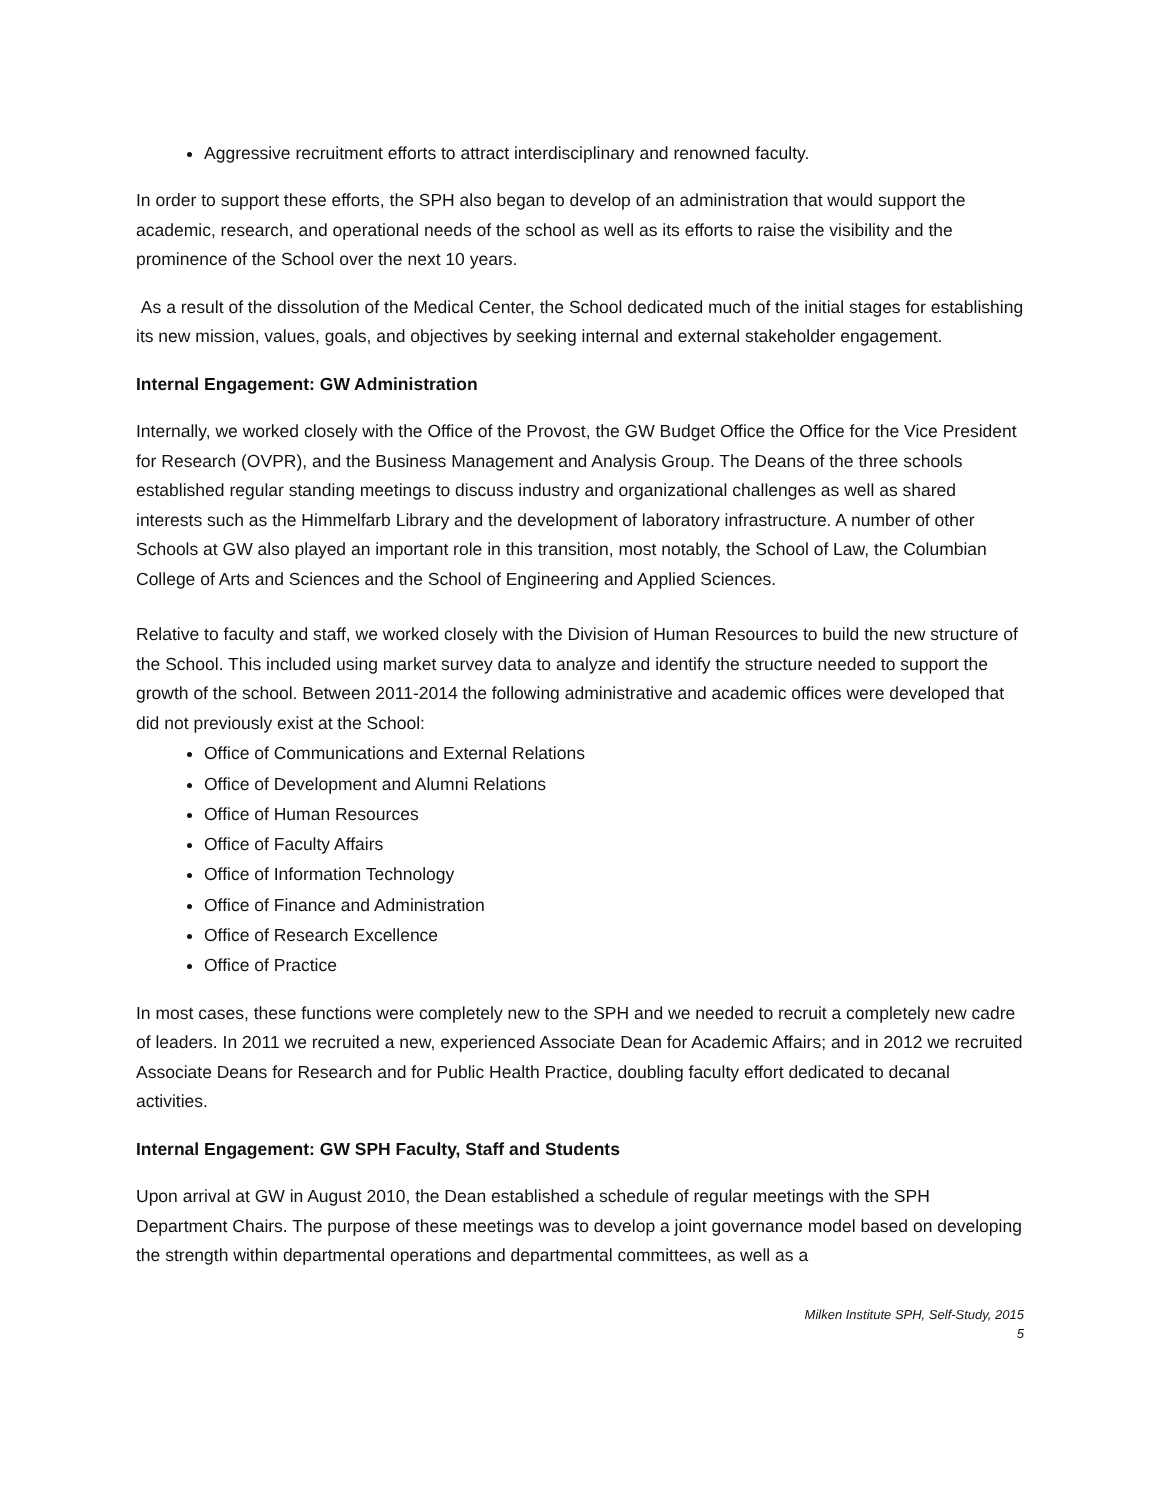Aggressive recruitment efforts to attract interdisciplinary and renowned faculty.
In order to support these efforts, the SPH also began to develop of an administration that would support the academic, research, and operational needs of the school as well as its efforts to raise the visibility and the prominence of the School over the next 10 years.
As a result of the dissolution of the Medical Center, the School dedicated much of the initial stages for establishing its new mission, values, goals, and objectives by seeking internal and external stakeholder engagement.
Internal Engagement: GW Administration
Internally, we worked closely with the Office of the Provost, the GW Budget Office the Office for the Vice President for Research (OVPR), and the Business Management and Analysis Group. The Deans of the three schools established regular standing meetings to discuss industry and organizational challenges as well as shared interests such as the Himmelfarb Library and the development of laboratory infrastructure. A number of other Schools at GW also played an important role in this transition, most notably, the School of Law, the Columbian College of Arts and Sciences and the School of Engineering and Applied Sciences.
Relative to faculty and staff, we worked closely with the Division of Human Resources to build the new structure of the School. This included using market survey data to analyze and identify the structure needed to support the growth of the school. Between 2011-2014 the following administrative and academic offices were developed that did not previously exist at the School:
Office of Communications and External Relations
Office of Development and Alumni Relations
Office of Human Resources
Office of Faculty Affairs
Office of Information Technology
Office of Finance and Administration
Office of Research Excellence
Office of Practice
In most cases, these functions were completely new to the SPH and we needed to recruit a completely new cadre of leaders. In 2011 we recruited a new, experienced Associate Dean for Academic Affairs; and in 2012 we recruited Associate Deans for Research and for Public Health Practice, doubling faculty effort dedicated to decanal activities.
Internal Engagement: GW SPH Faculty, Staff and Students
Upon arrival at GW in August 2010, the Dean established a schedule of regular meetings with the SPH Department Chairs. The purpose of these meetings was to develop a joint governance model based on developing the strength within departmental operations and departmental committees, as well as a
Milken Institute SPH, Self-Study, 2015
5